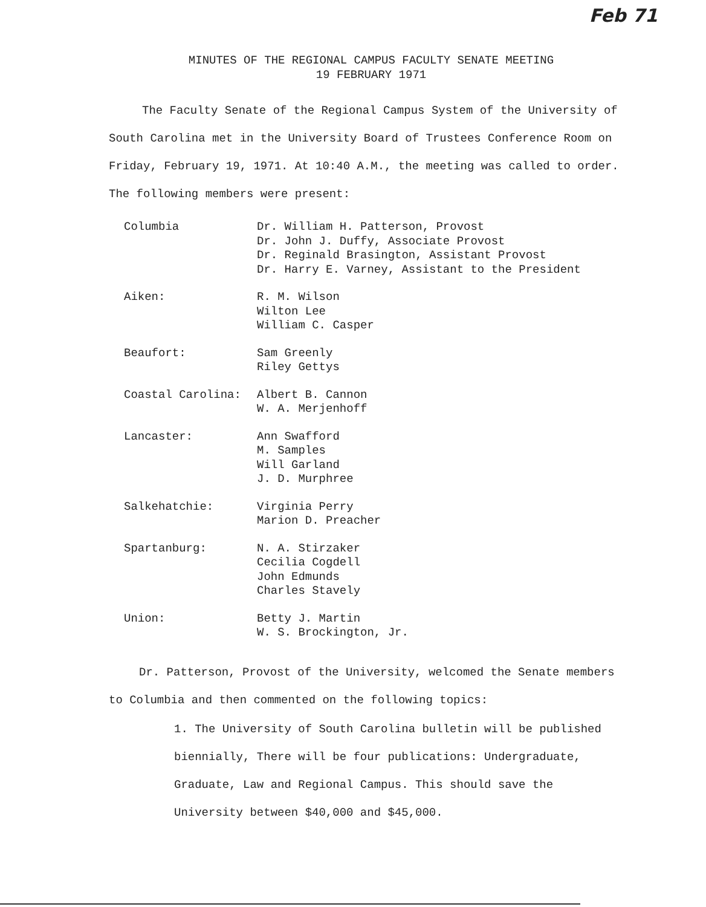Feb 71
MINUTES OF THE REGIONAL CAMPUS FACULTY SENATE MEETING
19 FEBRUARY 1971
The Faculty Senate of the Regional Campus System of the University of South Carolina met in the University Board of Trustees Conference Room on Friday, February 19, 1971. At 10:40 A.M., the meeting was called to order. The following members were present:
| Columbia | Dr. William H. Patterson, Provost Dr. John J. Duffy, Associate Provost Dr. Reginald Brasington, Assistant Provost Dr. Harry E. Varney, Assistant to the President |
| Aiken: | R. M. Wilson Wilton Lee William C. Casper |
| Beaufort: | Sam Greenly Riley Gettys |
| Coastal Carolina: | Albert B. Cannon W. A. Merjenhoff |
| Lancaster: | Ann Swafford M. Samples Will Garland J. D. Murphree |
| Salkehatchie: | Virginia Perry Marion D. Preacher |
| Spartanburg: | N. A. Stirzaker Cecilia Cogdell John Edmunds Charles Stavely |
| Union: | Betty J. Martin W. S. Brockington, Jr. |
Dr. Patterson, Provost of the University, welcomed the Senate members to Columbia and then commented on the following topics:
1. The University of South Carolina bulletin will be published biennially, There will be four publications: Undergraduate, Graduate, Law and Regional Campus. This should save the University between $40,000 and $45,000.